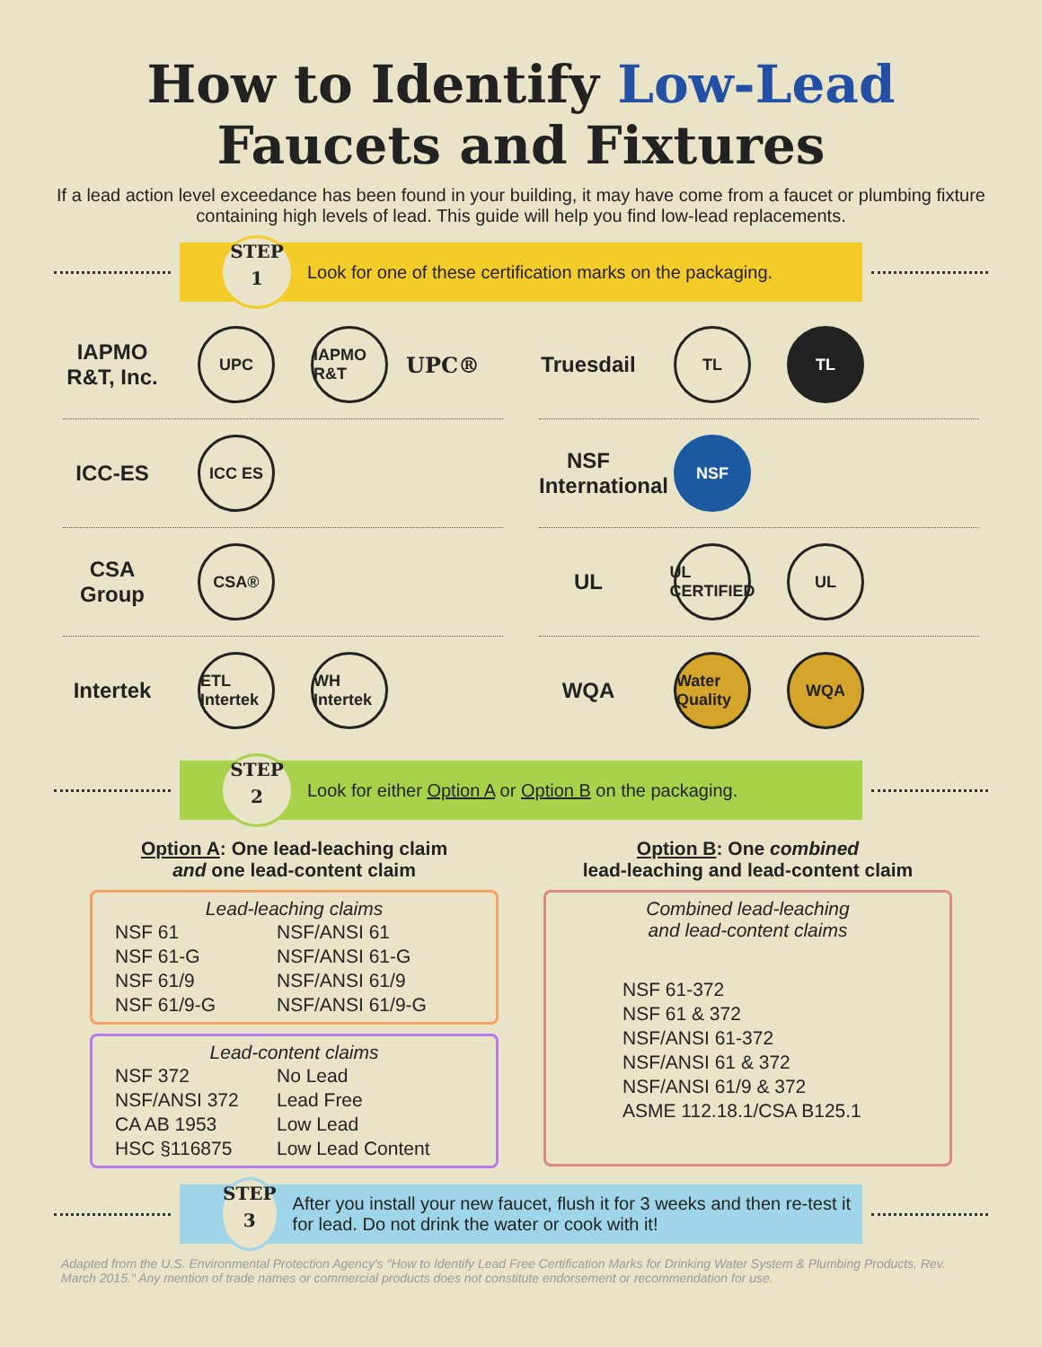How to Identify Low-Lead
Faucets and Fixtures
If a lead action level exceedance has been found in your building, it may have come from a faucet or plumbing fixture containing high levels of lead. This guide will help you find low-lead replacements.
STEP
1
Look for one of these certification marks on the packaging.
IAPMO R&T, Inc. UPC IAPMO R&T UPC®
Truesdail TL TL
ICC-ES ICC ES
NSF International NSF
CSA Group CSA®
UL UL CERTIFIED UL
Intertek ETL Intertek WH Intertek
WQA Water Quality WQA
STEP
2
Look for either Option A or Option B on the packaging.
Option A: One lead-leaching claim
and one lead-content claim
Lead-leaching claims
NSF 61 NSF/ANSI 61 NSF 61-G NSF/ANSI 61-G NSF 61/9 NSF/ANSI 61/9 NSF 61/9-G NSF/ANSI 61/9-G
Lead-content claims
NSF 372 No Lead NSF/ANSI 372 Lead Free CA AB 1953 Low Lead HSC §116875 Low Lead Content
Option B: One combined
lead-leaching and lead-content claim
Combined lead-leaching
and lead-content claims
NSF 61-372
NSF 61 & 372
NSF/ANSI 61-372
NSF/ANSI 61 & 372
NSF/ANSI 61/9 & 372
ASME 112.18.1/CSA B125.1
STEP
3
After you install your new faucet, flush it for 3 weeks and then re-test it for lead. Do not drink the water or cook with it!
Adapted from the U.S. Environmental Protection Agency's "How to Identify Lead Free Certification Marks for Drinking Water System & Plumbing Products, Rev. March 2015." Any mention of trade names or commercial products does not constitute endorsement or recommendation for use.